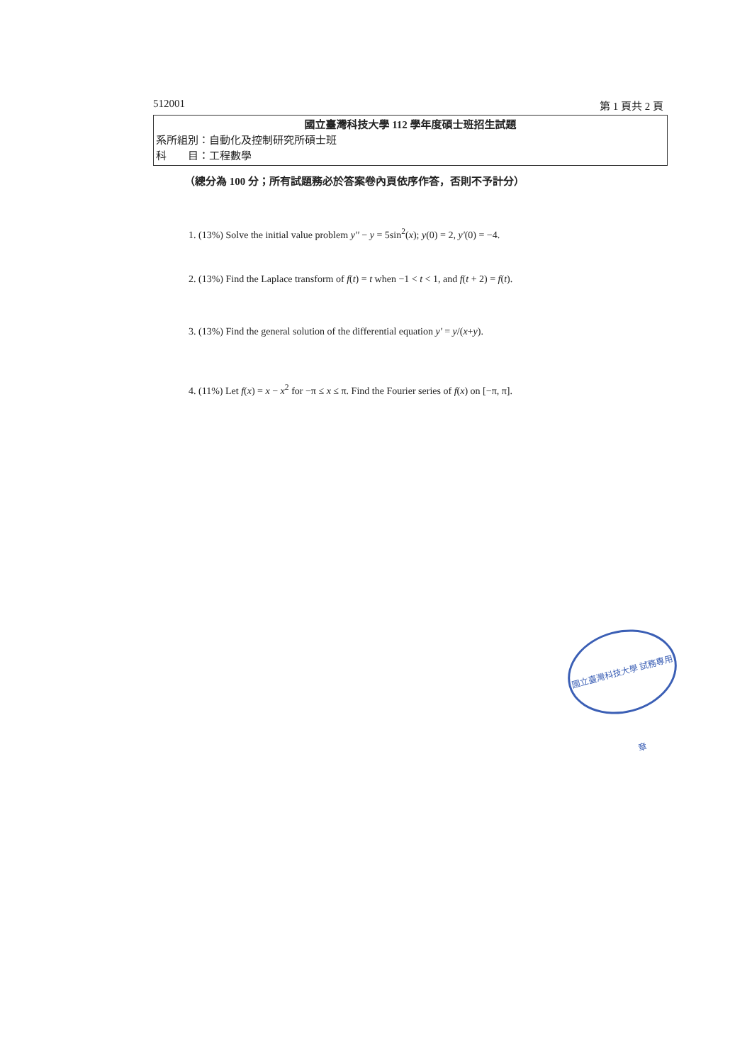512001 第 1 頁共 2 頁
國立臺灣科技大學 112 學年度碩士班招生試題
系所組別：自動化及控制研究所碩士班
科　　目：工程數學
（總分為 100 分；所有試題務必於答案卷內頁依序作答，否則不予計分）
1. (13%) Solve the initial value problem y'' − y = 5sin<sup>2</sup>(x); y(0) = 2, y'(0) = −4.
2. (13%) Find the Laplace transform of f(t) = t when −1 < t < 1, and f(t + 2) = f(t).
3. (13%) Find the general solution of the differential equation y' = y/(x+y).
4. (11%) Let f(x) = x − x<sup>2</sup> for −π ≤ x ≤ π. Find the Fourier series of f(x) on [−π, π].
國立臺灣科技大學 試務專用章